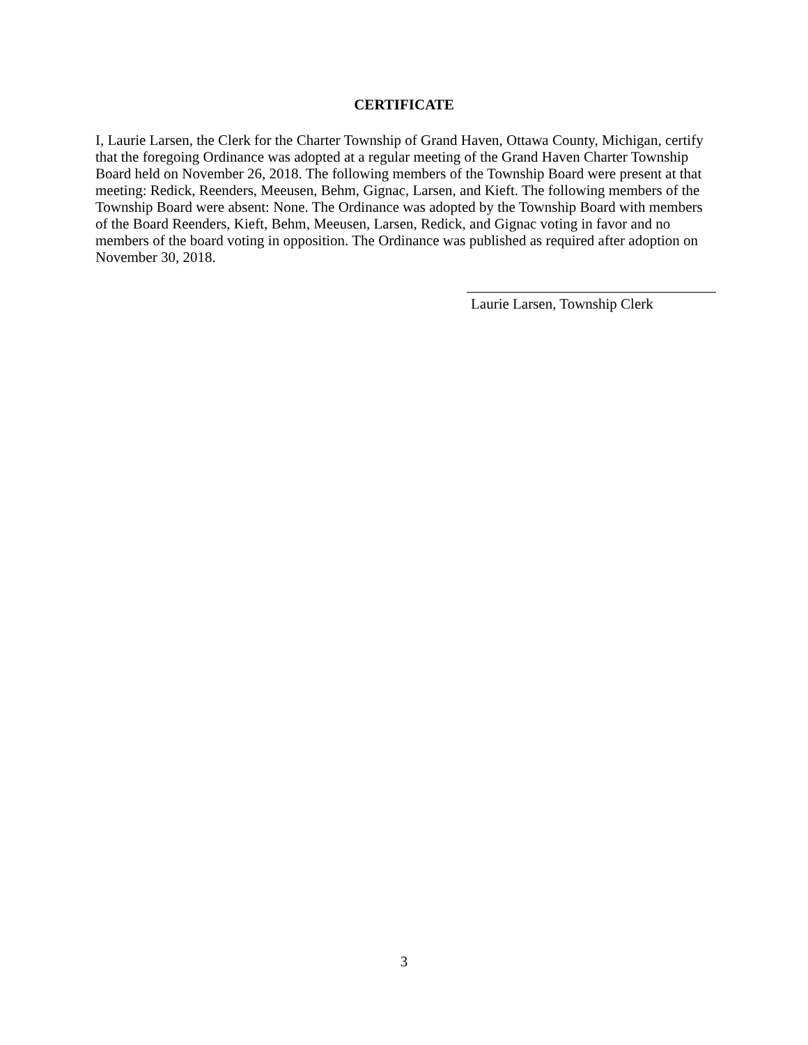CERTIFICATE
I, Laurie Larsen, the Clerk for the Charter Township of Grand Haven, Ottawa County, Michigan, certify that the foregoing Ordinance was adopted at a regular meeting of the Grand Haven Charter Township Board held on November 26, 2018. The following members of the Township Board were present at that meeting: Redick, Reenders, Meeusen, Behm, Gignac, Larsen, and Kieft. The following members of the Township Board were absent: None. The Ordinance was adopted by the Township Board with members of the Board Reenders, Kieft, Behm, Meeusen, Larsen, Redick, and Gignac voting in favor and no members of the board voting in opposition. The Ordinance was published as required after adoption on November 30, 2018.
Laurie Larsen, Township Clerk
3